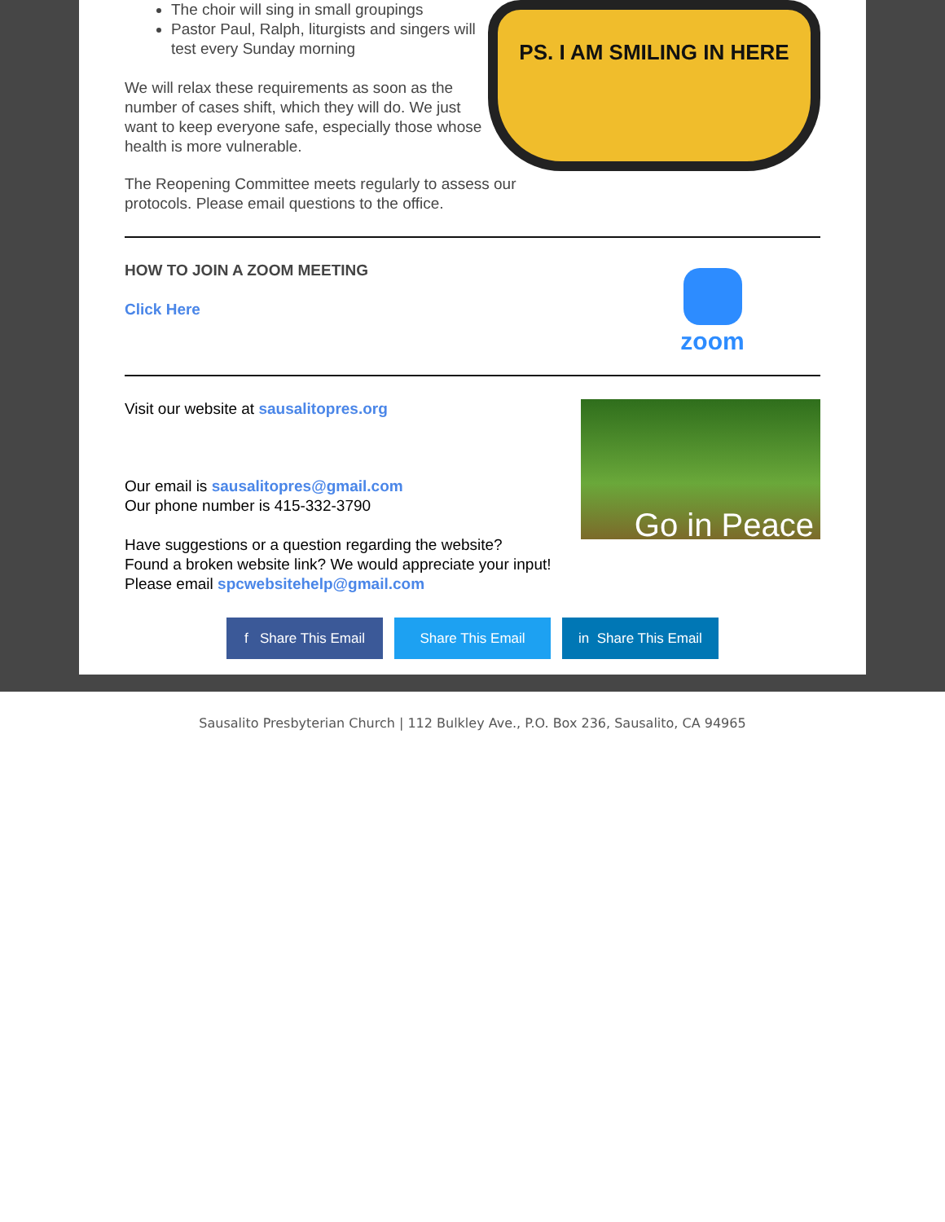The choir will sing in small groupings
Pastor Paul, Ralph, liturgists and singers will test every Sunday morning
We will relax these requirements as soon as the number of cases shift, which they will do. We just want to keep everyone safe, especially those whose health is more vulnerable.
The Reopening Committee meets regularly to assess our protocols. Please email questions to the office.
PS. I AM SMILING IN HERE
HOW TO JOIN A ZOOM MEETING
Click Here
zoom
Visit our website at sausalitopres.org
Our email is sausalitopres@gmail.com
Our phone number is 415-332-3790
Have suggestions or a question regarding the website?
Found a broken website link? We would appreciate your input!
Please email spcwebsitehelp@gmail.com
Go in Peace
f Share This Email
Share This Email in Share This Email
Sausalito Presbyterian Church | 112 Bulkley Ave., P.O. Box 236, Sausalito, CA 94965